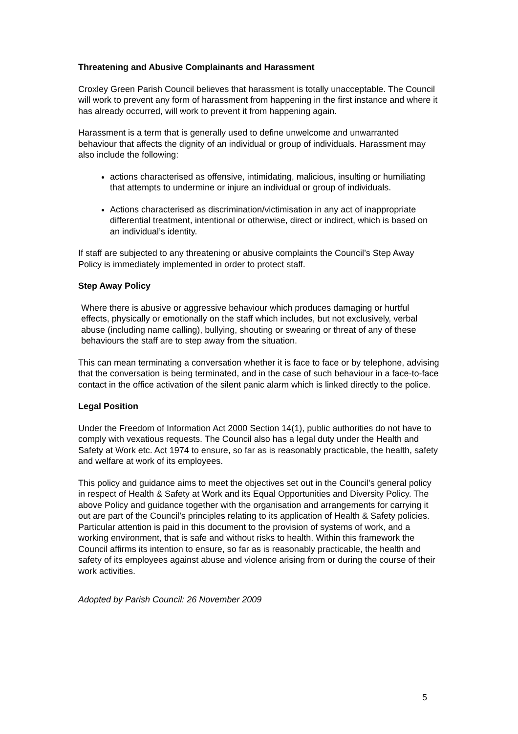Threatening and Abusive Complainants and Harassment
Croxley Green Parish Council believes that harassment is totally unacceptable. The Council will work to prevent any form of harassment from happening in the first instance and where it has already occurred, will work to prevent it from happening again.
Harassment is a term that is generally used to define unwelcome and unwarranted behaviour that affects the dignity of an individual or group of individuals. Harassment may also include the following:
actions characterised as offensive, intimidating, malicious, insulting or humiliating that attempts to undermine or injure an individual or group of individuals.
Actions characterised as discrimination/victimisation in any act of inappropriate differential treatment, intentional or otherwise, direct or indirect, which is based on an individual’s identity.
If staff are subjected to any threatening or abusive complaints the Council’s Step Away Policy is immediately implemented in order to protect staff.
Step Away Policy
Where there is abusive or aggressive behaviour which produces damaging or hurtful effects, physically or emotionally on the staff which includes, but not exclusively, verbal abuse (including name calling), bullying, shouting or swearing or threat of any of these behaviours the staff are to step away from the situation.
This can mean terminating a conversation whether it is face to face or by telephone, advising that the conversation is being terminated, and in the case of such behaviour in a face-to-face contact in the office activation of the silent panic alarm which is linked directly to the police.
Legal Position
Under the Freedom of Information Act 2000 Section 14(1), public authorities do not have to comply with vexatious requests. The Council also has a legal duty under the Health and Safety at Work etc. Act 1974 to ensure, so far as is reasonably practicable, the health, safety and welfare at work of its employees.
This policy and guidance aims to meet the objectives set out in the Council's general policy in respect of Health & Safety at Work and its Equal Opportunities and Diversity Policy. The above Policy and guidance together with the organisation and arrangements for carrying it out are part of the Council’s principles relating to its application of Health & Safety policies. Particular attention is paid in this document to the provision of systems of work, and a working environment, that is safe and without risks to health. Within this framework the Council affirms its intention to ensure, so far as is reasonably practicable, the health and safety of its employees against abuse and violence arising from or during the course of their work activities.
Adopted by Parish Council: 26 November 2009
5